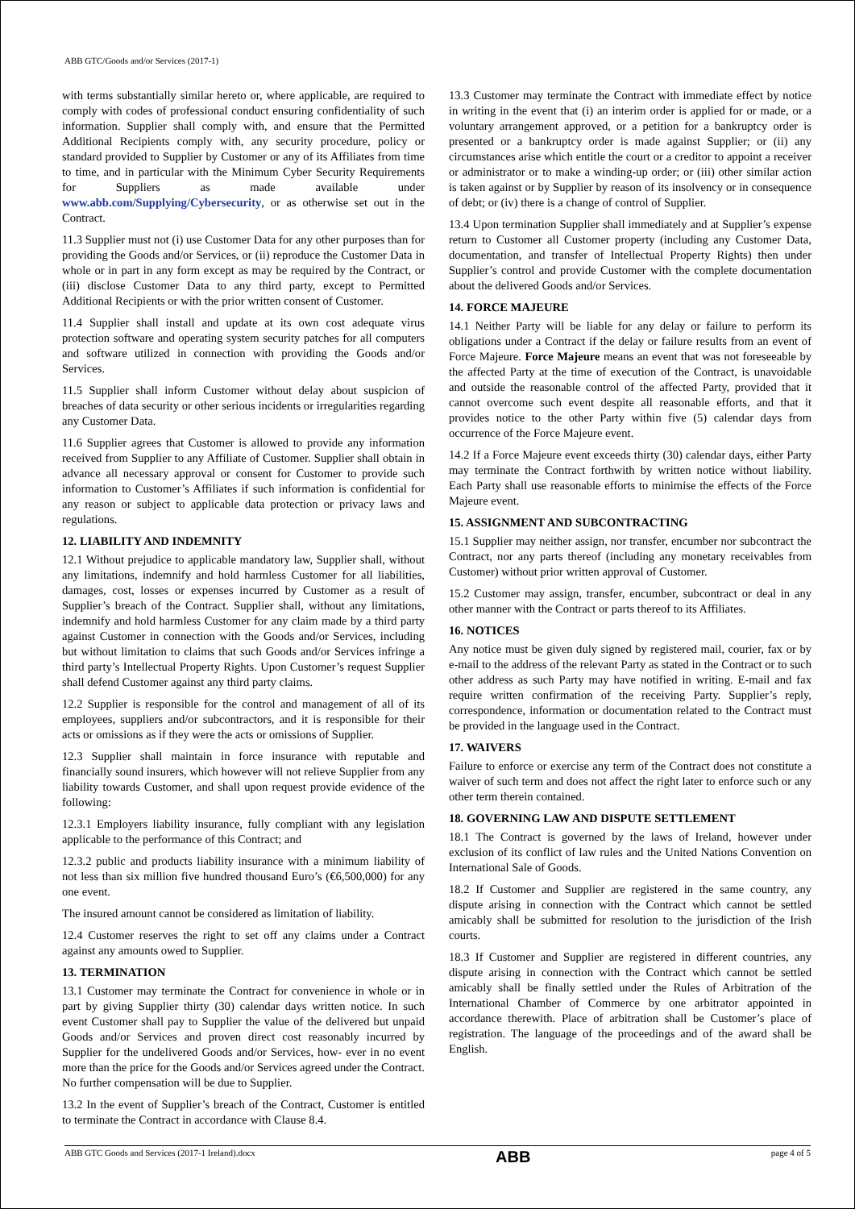ABB GTC/Goods and/or Services (2017-1)
with terms substantially similar hereto or, where applicable, are required to comply with codes of professional conduct ensuring confidentiality of such information. Supplier shall comply with, and ensure that the Permitted Additional Recipients comply with, any security procedure, policy or standard provided to Supplier by Customer or any of its Affiliates from time to time, and in particular with the Minimum Cyber Security Requirements for Suppliers as made available under www.abb.com/Supplying/Cybersecurity, or as otherwise set out in the Contract.
11.3 Supplier must not (i) use Customer Data for any other purposes than for providing the Goods and/or Services, or (ii) reproduce the Customer Data in whole or in part in any form except as may be required by the Contract, or (iii) disclose Customer Data to any third party, except to Permitted Additional Recipients or with the prior written consent of Customer.
11.4 Supplier shall install and update at its own cost adequate virus protection software and operating system security patches for all computers and software utilized in connection with providing the Goods and/or Services.
11.5 Supplier shall inform Customer without delay about suspicion of breaches of data security or other serious incidents or irregularities regarding any Customer Data.
11.6 Supplier agrees that Customer is allowed to provide any information received from Supplier to any Affiliate of Customer. Supplier shall obtain in advance all necessary approval or consent for Customer to provide such information to Customer’s Affiliates if such information is confidential for any reason or subject to applicable data protection or privacy laws and regulations.
12. LIABILITY AND INDEMNITY
12.1 Without prejudice to applicable mandatory law, Supplier shall, without any limitations, indemnify and hold harmless Customer for all liabilities, damages, cost, losses or expenses incurred by Customer as a result of Supplier’s breach of the Contract. Supplier shall, without any limitations, indemnify and hold harmless Customer for any claim made by a third party against Customer in connection with the Goods and/or Services, including but without limitation to claims that such Goods and/or Services infringe a third party’s Intellectual Property Rights. Upon Customer’s request Supplier shall defend Customer against any third party claims.
12.2 Supplier is responsible for the control and management of all of its employees, suppliers and/or subcontractors, and it is responsible for their acts or omissions as if they were the acts or omissions of Supplier.
12.3 Supplier shall maintain in force insurance with reputable and financially sound insurers, which however will not relieve Supplier from any liability towards Customer, and shall upon request provide evidence of the following:
12.3.1 Employers liability insurance, fully compliant with any legislation applicable to the performance of this Contract; and
12.3.2 public and products liability insurance with a minimum liability of not less than six million five hundred thousand Euro’s (€6,500,000) for any one event.
The insured amount cannot be considered as limitation of liability.
12.4 Customer reserves the right to set off any claims under a Contract against any amounts owed to Supplier.
13. TERMINATION
13.1 Customer may terminate the Contract for convenience in whole or in part by giving Supplier thirty (30) calendar days written notice. In such event Customer shall pay to Supplier the value of the delivered but unpaid Goods and/or Services and proven direct cost reasonably incurred by Supplier for the undelivered Goods and/or Services, how- ever in no event more than the price for the Goods and/or Services agreed under the Contract. No further compensation will be due to Supplier.
13.2 In the event of Supplier’s breach of the Contract, Customer is entitled to terminate the Contract in accordance with Clause 8.4.
13.3 Customer may terminate the Contract with immediate effect by notice in writing in the event that (i) an interim order is applied for or made, or a voluntary arrangement approved, or a petition for a bankruptcy order is presented or a bankruptcy order is made against Supplier; or (ii) any circumstances arise which entitle the court or a creditor to appoint a receiver or administrator or to make a winding-up order; or (iii) other similar action is taken against or by Supplier by reason of its insolvency or in consequence of debt; or (iv) there is a change of control of Supplier.
13.4 Upon termination Supplier shall immediately and at Supplier’s expense return to Customer all Customer property (including any Customer Data, documentation, and transfer of Intellectual Property Rights) then under Supplier’s control and provide Customer with the complete documentation about the delivered Goods and/or Services.
14. FORCE MAJEURE
14.1 Neither Party will be liable for any delay or failure to perform its obligations under a Contract if the delay or failure results from an event of Force Majeure. Force Majeure means an event that was not foreseeable by the affected Party at the time of execution of the Contract, is unavoidable and outside the reasonable control of the affected Party, provided that it cannot overcome such event despite all reasonable efforts, and that it provides notice to the other Party within five (5) calendar days from occurrence of the Force Majeure event.
14.2 If a Force Majeure event exceeds thirty (30) calendar days, either Party may terminate the Contract forthwith by written notice without liability. Each Party shall use reasonable efforts to minimise the effects of the Force Majeure event.
15. ASSIGNMENT AND SUBCONTRACTING
15.1 Supplier may neither assign, nor transfer, encumber nor subcontract the Contract, nor any parts thereof (including any monetary receivables from Customer) without prior written approval of Customer.
15.2 Customer may assign, transfer, encumber, subcontract or deal in any other manner with the Contract or parts thereof to its Affiliates.
16. NOTICES
Any notice must be given duly signed by registered mail, courier, fax or by e-mail to the address of the relevant Party as stated in the Contract or to such other address as such Party may have notified in writing. E-mail and fax require written confirmation of the receiving Party. Supplier’s reply, correspondence, information or documentation related to the Contract must be provided in the language used in the Contract.
17. WAIVERS
Failure to enforce or exercise any term of the Contract does not constitute a waiver of such term and does not affect the right later to enforce such or any other term therein contained.
18. GOVERNING LAW AND DISPUTE SETTLEMENT
18.1 The Contract is governed by the laws of Ireland, however under exclusion of its conflict of law rules and the United Nations Convention on International Sale of Goods.
18.2 If Customer and Supplier are registered in the same country, any dispute arising in connection with the Contract which cannot be settled amicably shall be submitted for resolution to the jurisdiction of the Irish courts.
18.3 If Customer and Supplier are registered in different countries, any dispute arising in connection with the Contract which cannot be settled amicably shall be finally settled under the Rules of Arbitration of the International Chamber of Commerce by one arbitrator appointed in accordance therewith. Place of arbitration shall be Customer’s place of registration. The language of the proceedings and of the award shall be English.
ABB GTC Goods and Services (2017-1 Ireland).docx ABB page 4 of 5